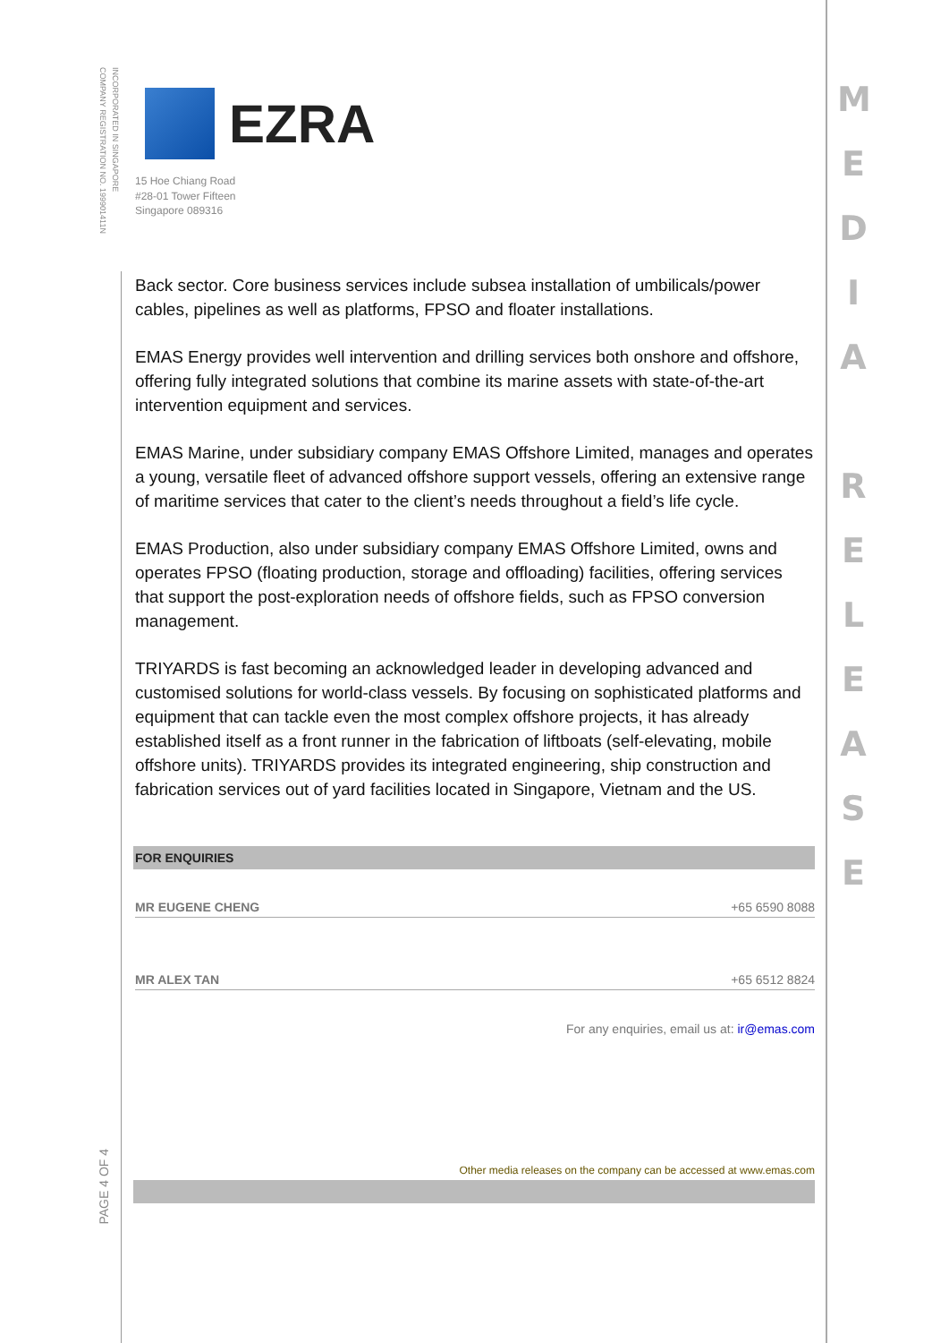INCORPORATED IN SINGAPORE
COMPANY REGISTRATION NO. 199901411N
EZRA
15 Hoe Chiang Road
#28-01 Tower Fifteen
Singapore 089316
Back sector. Core business services include subsea installation of umbilicals/power cables, pipelines as well as platforms, FPSO and floater installations.
EMAS Energy provides well intervention and drilling services both onshore and offshore, offering fully integrated solutions that combine its marine assets with state-of-the-art intervention equipment and services.
EMAS Marine, under subsidiary company EMAS Offshore Limited, manages and operates a young, versatile fleet of advanced offshore support vessels, offering an extensive range of maritime services that cater to the client’s needs throughout a field’s life cycle.
EMAS Production, also under subsidiary company EMAS Offshore Limited, owns and operates FPSO (floating production, storage and offloading) facilities, offering services that support the post-exploration needs of offshore fields, such as FPSO conversion management.
TRIYARDS is fast becoming an acknowledged leader in developing advanced and customised solutions for world-class vessels. By focusing on sophisticated platforms and equipment that can tackle even the most complex offshore projects, it has already established itself as a front runner in the fabrication of liftboats (self-elevating, mobile offshore units). TRIYARDS provides its integrated engineering, ship construction and fabrication services out of yard facilities located in Singapore, Vietnam and the US.
FOR ENQUIRIES
MR EUGENE CHENG +65 6590 8088
MR ALEX TAN +65 6512 8824
For any enquiries, email us at: ir@emas.com
Other media releases on the company can be accessed at www.emas.com
PAGE 4 OF 4
M
E
D
I
A
R
E
L
E
A
S
E